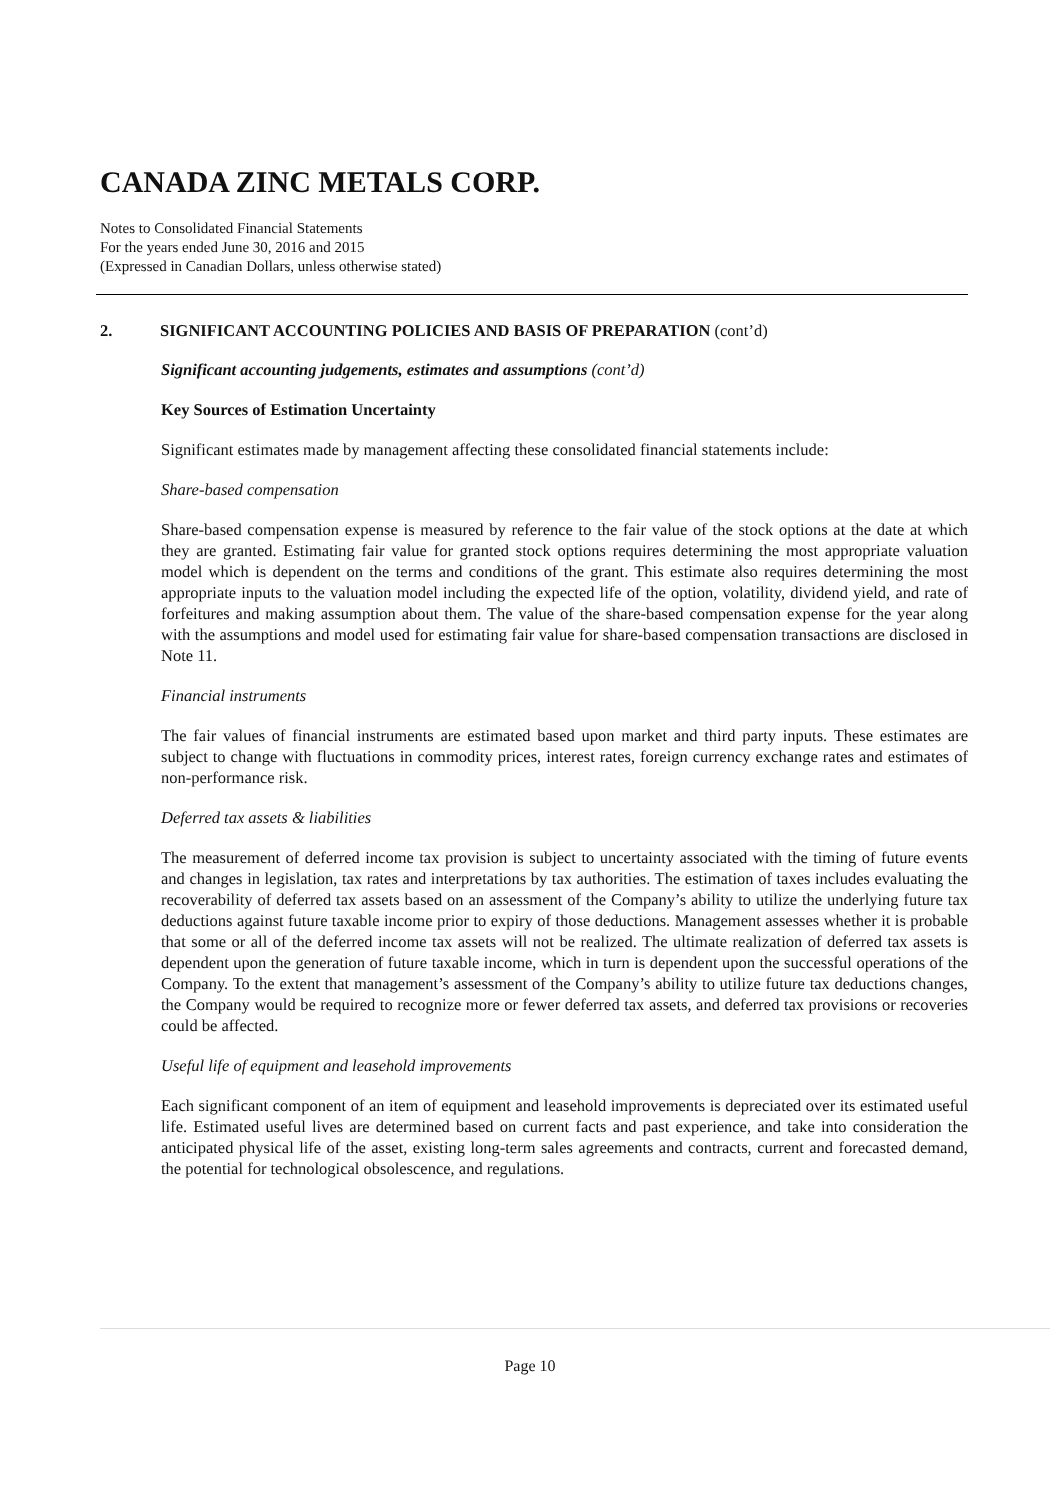CANADA ZINC METALS CORP.
Notes to Consolidated Financial Statements
For the years ended June 30, 2016 and 2015
(Expressed in Canadian Dollars, unless otherwise stated)
2. SIGNIFICANT ACCOUNTING POLICIES AND BASIS OF PREPARATION (cont’d)
Significant accounting judgements, estimates and assumptions (cont’d)
Key Sources of Estimation Uncertainty
Significant estimates made by management affecting these consolidated financial statements include:
Share-based compensation
Share-based compensation expense is measured by reference to the fair value of the stock options at the date at which they are granted. Estimating fair value for granted stock options requires determining the most appropriate valuation model which is dependent on the terms and conditions of the grant. This estimate also requires determining the most appropriate inputs to the valuation model including the expected life of the option, volatility, dividend yield, and rate of forfeitures and making assumption about them. The value of the share-based compensation expense for the year along with the assumptions and model used for estimating fair value for share-based compensation transactions are disclosed in Note 11.
Financial instruments
The fair values of financial instruments are estimated based upon market and third party inputs. These estimates are subject to change with fluctuations in commodity prices, interest rates, foreign currency exchange rates and estimates of non-performance risk.
Deferred tax assets & liabilities
The measurement of deferred income tax provision is subject to uncertainty associated with the timing of future events and changes in legislation, tax rates and interpretations by tax authorities. The estimation of taxes includes evaluating the recoverability of deferred tax assets based on an assessment of the Company’s ability to utilize the underlying future tax deductions against future taxable income prior to expiry of those deductions. Management assesses whether it is probable that some or all of the deferred income tax assets will not be realized. The ultimate realization of deferred tax assets is dependent upon the generation of future taxable income, which in turn is dependent upon the successful operations of the Company. To the extent that management’s assessment of the Company’s ability to utilize future tax deductions changes, the Company would be required to recognize more or fewer deferred tax assets, and deferred tax provisions or recoveries could be affected.
Useful life of equipment and leasehold improvements
Each significant component of an item of equipment and leasehold improvements is depreciated over its estimated useful life. Estimated useful lives are determined based on current facts and past experience, and take into consideration the anticipated physical life of the asset, existing long-term sales agreements and contracts, current and forecasted demand, the potential for technological obsolescence, and regulations.
Page 10